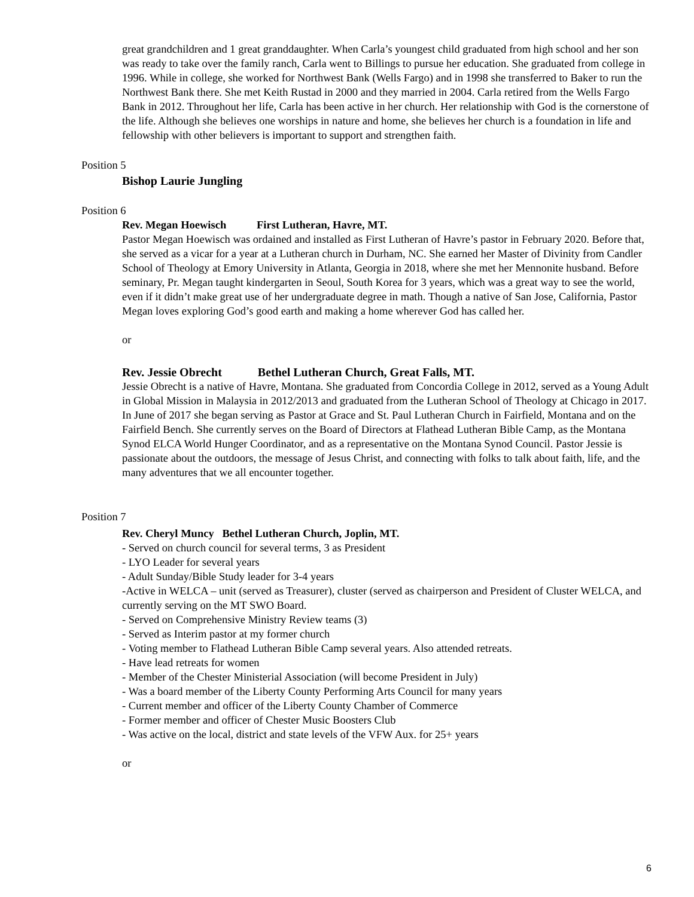great grandchildren and 1 great granddaughter. When Carla’s youngest child graduated from high school and her son was ready to take over the family ranch, Carla went to Billings to pursue her education. She graduated from college in 1996. While in college, she worked for Northwest Bank (Wells Fargo) and in 1998 she transferred to Baker to run the Northwest Bank there. She met Keith Rustad in 2000 and they married in 2004. Carla retired from the Wells Fargo Bank in 2012. Throughout her life, Carla has been active in her church. Her relationship with God is the cornerstone of the life. Although she believes one worships in nature and home, she believes her church is a foundation in life and fellowship with other believers is important to support and strengthen faith.
Position 5
Bishop Laurie Jungling
Position 6
Rev. Megan Hoewisch First Lutheran, Havre, MT.
Pastor Megan Hoewisch was ordained and installed as First Lutheran of Havre’s pastor in February 2020. Before that, she served as a vicar for a year at a Lutheran church in Durham, NC. She earned her Master of Divinity from Candler School of Theology at Emory University in Atlanta, Georgia in 2018, where she met her Mennonite husband. Before seminary, Pr. Megan taught kindergarten in Seoul, South Korea for 3 years, which was a great way to see the world, even if it didn’t make great use of her undergraduate degree in math. Though a native of San Jose, California, Pastor Megan loves exploring God’s good earth and making a home wherever God has called her.
or
Rev. Jessie Obrecht Bethel Lutheran Church, Great Falls, MT.
Jessie Obrecht is a native of Havre, Montana. She graduated from Concordia College in 2012, served as a Young Adult in Global Mission in Malaysia in 2012/2013 and graduated from the Lutheran School of Theology at Chicago in 2017. In June of 2017 she began serving as Pastor at Grace and St. Paul Lutheran Church in Fairfield, Montana and on the Fairfield Bench. She currently serves on the Board of Directors at Flathead Lutheran Bible Camp, as the Montana Synod ELCA World Hunger Coordinator, and as a representative on the Montana Synod Council. Pastor Jessie is passionate about the outdoors, the message of Jesus Christ, and connecting with folks to talk about faith, life, and the many adventures that we all encounter together.
Position 7
Rev. Cheryl Muncy Bethel Lutheran Church, Joplin, MT.
- Served on church council for several terms, 3 as President
- LYO Leader for several years
- Adult Sunday/Bible Study leader for 3-4 years
-Active in WELCA – unit (served as Treasurer), cluster (served as chairperson and President of Cluster WELCA, and currently serving on the MT SWO Board.
- Served on Comprehensive Ministry Review teams (3)
- Served as Interim pastor at my former church
- Voting member to Flathead Lutheran Bible Camp several years. Also attended retreats.
- Have lead retreats for women
- Member of the Chester Ministerial Association (will become President in July)
- Was a board member of the Liberty County Performing Arts Council for many years
- Current member and officer of the Liberty County Chamber of Commerce
- Former member and officer of Chester Music Boosters Club
- Was active on the local, district and state levels of the VFW Aux. for 25+ years
or
6